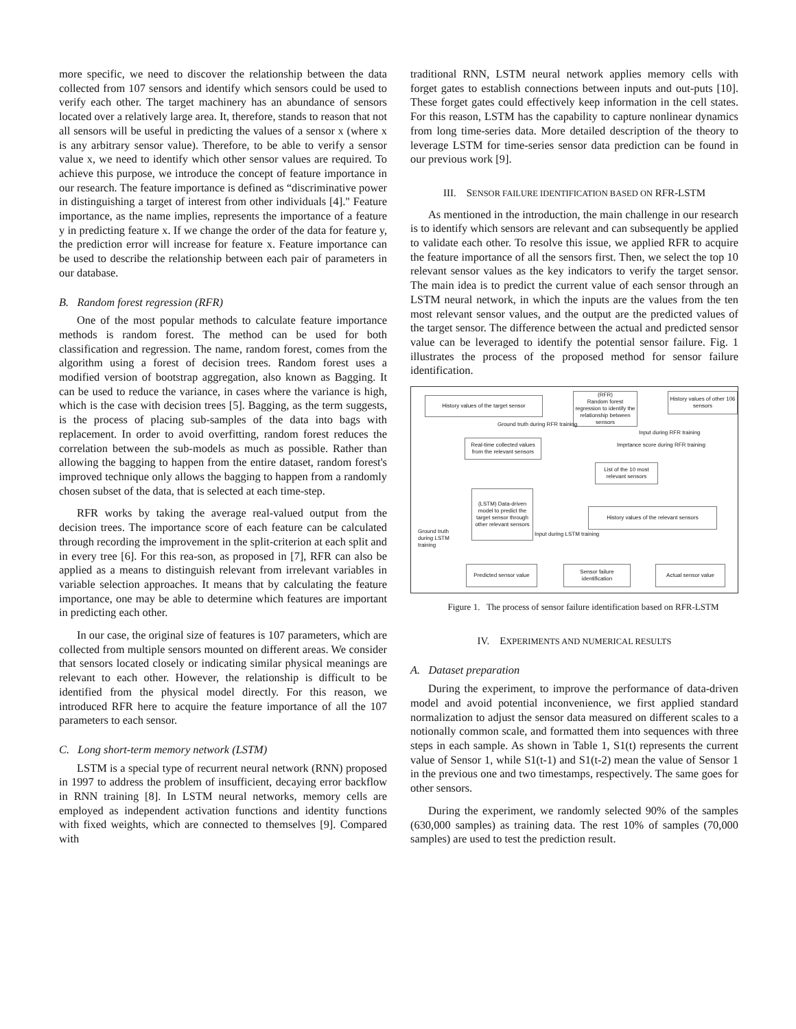more specific, we need to discover the relationship between the data collected from 107 sensors and identify which sensors could be used to verify each other. The target machinery has an abundance of sensors located over a relatively large area. It, therefore, stands to reason that not all sensors will be useful in predicting the values of a sensor x (where x is any arbitrary sensor value). Therefore, to be able to verify a sensor value x, we need to identify which other sensor values are required. To achieve this purpose, we introduce the concept of feature importance in our research. The feature importance is defined as “discriminative power in distinguishing a target of interest from other individuals [4]." Feature importance, as the name implies, represents the importance of a feature y in predicting feature x. If we change the order of the data for feature y, the prediction error will increase for feature x. Feature importance can be used to describe the relationship between each pair of parameters in our database.
B. Random forest regression (RFR)
One of the most popular methods to calculate feature importance methods is random forest. The method can be used for both classification and regression. The name, random forest, comes from the algorithm using a forest of decision trees. Random forest uses a modified version of bootstrap aggregation, also known as Bagging. It can be used to reduce the variance, in cases where the variance is high, which is the case with decision trees [5]. Bagging, as the term suggests, is the process of placing sub-samples of the data into bags with replacement. In order to avoid overfitting, random forest reduces the correlation between the sub-models as much as possible. Rather than allowing the bagging to happen from the entire dataset, random forest's improved technique only allows the bagging to happen from a randomly chosen subset of the data, that is selected at each time-step.
RFR works by taking the average real-valued output from the decision trees. The importance score of each feature can be calculated through recording the improvement in the split-criterion at each split and in every tree [6]. For this rea-son, as proposed in [7], RFR can also be applied as a means to distinguish relevant from irrelevant variables in variable selection approaches. It means that by calculating the feature importance, one may be able to determine which features are important in predicting each other.
In our case, the original size of features is 107 parameters, which are collected from multiple sensors mounted on different areas. We consider that sensors located closely or indicating similar physical meanings are relevant to each other. However, the relationship is difficult to be identified from the physical model directly. For this reason, we introduced RFR here to acquire the feature importance of all the 107 parameters to each sensor.
C. Long short-term memory network (LSTM)
LSTM is a special type of recurrent neural network (RNN) proposed in 1997 to address the problem of insufficient, decaying error backflow in RNN training [8]. In LSTM neural networks, memory cells are employed as independent activation functions and identity functions with fixed weights, which are connected to themselves [9]. Compared with
traditional RNN, LSTM neural network applies memory cells with forget gates to establish connections between inputs and out-puts [10]. These forget gates could effectively keep information in the cell states. For this reason, LSTM has the capability to capture nonlinear dynamics from long time-series data. More detailed description of the theory to leverage LSTM for time-series sensor data prediction can be found in our previous work [9].
III. SENSOR FAILURE IDENTIFICATION BASED ON RFR-LSTM
As mentioned in the introduction, the main challenge in our research is to identify which sensors are relevant and can subsequently be applied to validate each other. To resolve this issue, we applied RFR to acquire the feature importance of all the sensors first. Then, we select the top 10 relevant sensor values as the key indicators to verify the target sensor. The main idea is to predict the current value of each sensor through an LSTM neural network, in which the inputs are the values from the ten most relevant sensor values, and the output are the predicted values of the target sensor. The difference between the actual and predicted sensor value can be leveraged to identify the potential sensor failure. Fig. 1 illustrates the process of the proposed method for sensor failure identification.
History values of the target sensor
(RFR)
Random forest regression to identify the relationship between sensors
History values of other 106 sensors
Ground truth during RFR training
Input during RFR training
Real-time collected values from the relevant sensors
Imprtance score during RFR training
List of the 10 most relevant sensors
(LSTM) Data-driven model to predict the target sensor through other relevant sensors
History values of the relevant sensors
Ground truth during LSTM training
Input during LSTM training
Predicted sensor value
Sensor failure identification
Actual sensor value
Figure 1. The process of sensor failure identification based on RFR-LSTM
IV. EXPERIMENTS AND NUMERICAL RESULTS
A. Dataset preparation
During the experiment, to improve the performance of data-driven model and avoid potential inconvenience, we first applied standard normalization to adjust the sensor data measured on different scales to a notionally common scale, and formatted them into sequences with three steps in each sample. As shown in Table 1, S1(t) represents the current value of Sensor 1, while S1(t-1) and S1(t-2) mean the value of Sensor 1 in the previous one and two timestamps, respectively. The same goes for other sensors.
During the experiment, we randomly selected 90% of the samples (630,000 samples) as training data. The rest 10% of samples (70,000 samples) are used to test the prediction result.